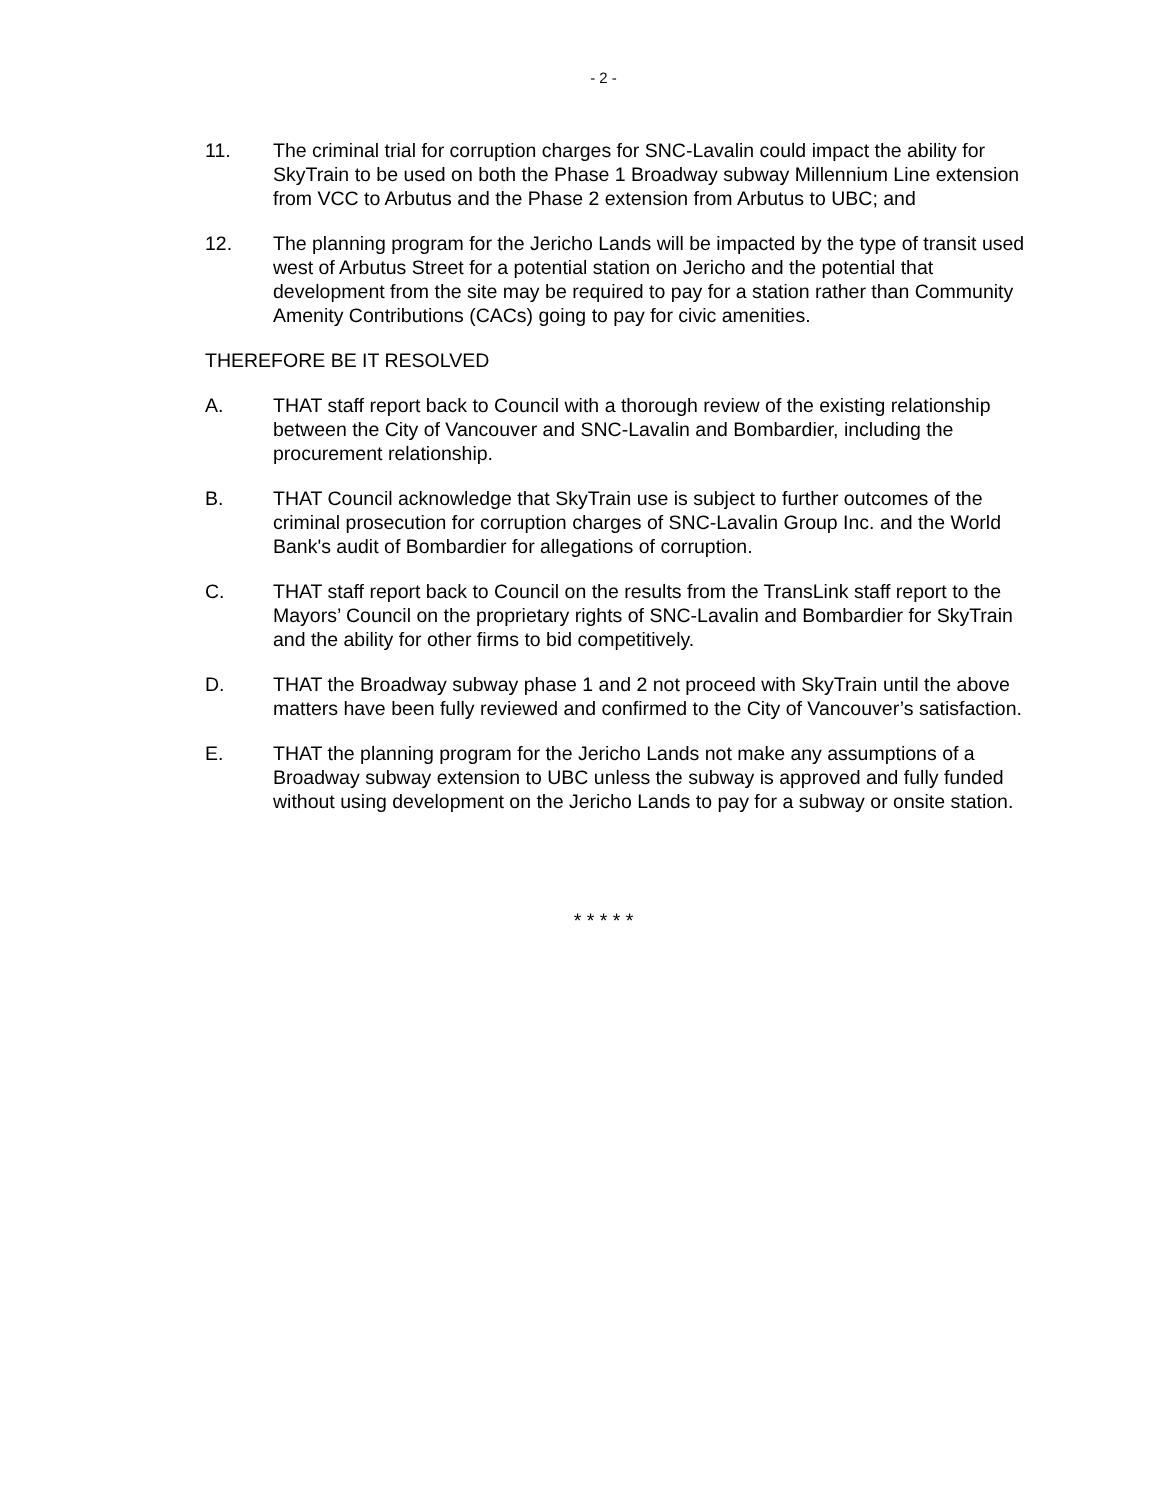- 2 -
11. The criminal trial for corruption charges for SNC-Lavalin could impact the ability for SkyTrain to be used on both the Phase 1 Broadway subway Millennium Line extension from VCC to Arbutus and the Phase 2 extension from Arbutus to UBC; and
12. The planning program for the Jericho Lands will be impacted by the type of transit used west of Arbutus Street for a potential station on Jericho and the potential that development from the site may be required to pay for a station rather than Community Amenity Contributions (CACs) going to pay for civic amenities.
THEREFORE BE IT RESOLVED
A. THAT staff report back to Council with a thorough review of the existing relationship between the City of Vancouver and SNC-Lavalin and Bombardier, including the procurement relationship.
B. THAT Council acknowledge that SkyTrain use is subject to further outcomes of the criminal prosecution for corruption charges of SNC-Lavalin Group Inc. and the World Bank's audit of Bombardier for allegations of corruption.
C. THAT staff report back to Council on the results from the TransLink staff report to the Mayors’ Council on the proprietary rights of SNC-Lavalin and Bombardier for SkyTrain and the ability for other firms to bid competitively.
D. THAT the Broadway subway phase 1 and 2 not proceed with SkyTrain until the above matters have been fully reviewed and confirmed to the City of Vancouver’s satisfaction.
E. THAT the planning program for the Jericho Lands not make any assumptions of a Broadway subway extension to UBC unless the subway is approved and fully funded without using development on the Jericho Lands to pay for a subway or onsite station.
* * * * *